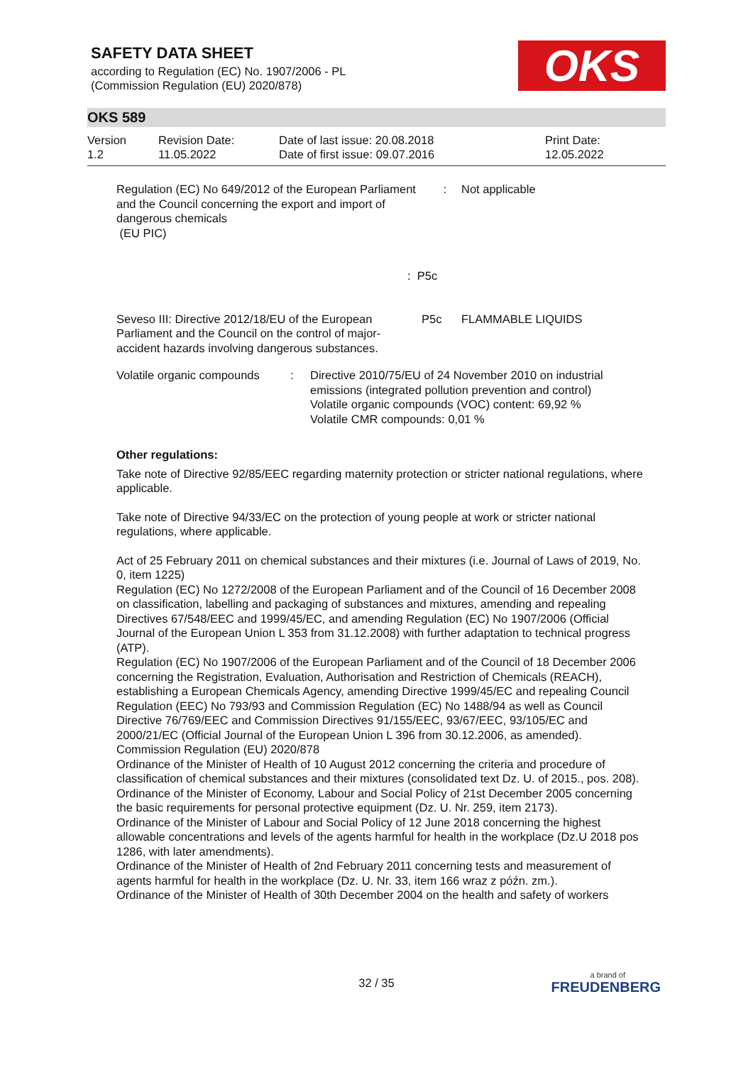SAFETY DATA SHEET
according to Regulation (EC) No. 1907/2006 - PL
(Commission Regulation (EU) 2020/878)
OKS
OKS 589
| Version 1.2 | Revision Date: 11.05.2022 | Date of last issue: 20.08.2018 Date of first issue: 09.07.2016 | Print Date: 12.05.2022 |
Regulation (EC) No 649/2012 of the European Parliament and the Council concerning the export and import of dangerous chemicals
(EU PIC)
: Not applicable
: P5c
Seveso III: Directive 2012/18/EU of the European Parliament and the Council on the control of major-accident hazards involving dangerous substances.
P5c FLAMMABLE LIQUIDS
Volatile organic compounds
: Directive 2010/75/EU of 24 November 2010 on industrial emissions (integrated pollution prevention and control)
Volatile organic compounds (VOC) content: 69,92 %
Volatile CMR compounds: 0,01 %
Other regulations:
Take note of Directive 92/85/EEC regarding maternity protection or stricter national regulations, where applicable.
Take note of Directive 94/33/EC on the protection of young people at work or stricter national regulations, where applicable.
Act of 25 February 2011 on chemical substances and their mixtures (i.e. Journal of Laws of 2019, No. 0, item 1225)
Regulation (EC) No 1272/2008 of the European Parliament and of the Council of 16 December 2008 on classification, labelling and packaging of substances and mixtures, amending and repealing Directives 67/548/EEC and 1999/45/EC, and amending Regulation (EC) No 1907/2006 (Official Journal of the European Union L 353 from 31.12.2008) with further adaptation to technical progress (ATP).
Regulation (EC) No 1907/2006 of the European Parliament and of the Council of 18 December 2006 concerning the Registration, Evaluation, Authorisation and Restriction of Chemicals (REACH), establishing a European Chemicals Agency, amending Directive 1999/45/EC and repealing Council Regulation (EEC) No 793/93 and Commission Regulation (EC) No 1488/94 as well as Council Directive 76/769/EEC and Commission Directives 91/155/EEC, 93/67/EEC, 93/105/EC and 2000/21/EC (Official Journal of the European Union L 396 from 30.12.2006, as amended).
Commission Regulation (EU) 2020/878
Ordinance of the Minister of Health of 10 August 2012 concerning the criteria and procedure of classification of chemical substances and their mixtures (consolidated text Dz. U. of 2015., pos. 208).
Ordinance of the Minister of Economy, Labour and Social Policy of 21st December 2005 concerning the basic requirements for personal protective equipment (Dz. U. Nr. 259, item 2173).
Ordinance of the Minister of Labour and Social Policy of 12 June 2018 concerning the highest allowable concentrations and levels of the agents harmful for health in the workplace (Dz.U 2018 pos 1286, with later amendments).
Ordinance of the Minister of Health of 2nd February 2011 concerning tests and measurement of agents harmful for health in the workplace (Dz. U. Nr. 33, item 166 wraz z późn. zm.).
Ordinance of the Minister of Health of 30th December 2004 on the health and safety of workers
32 / 35 a brand of
FREUDENBERG